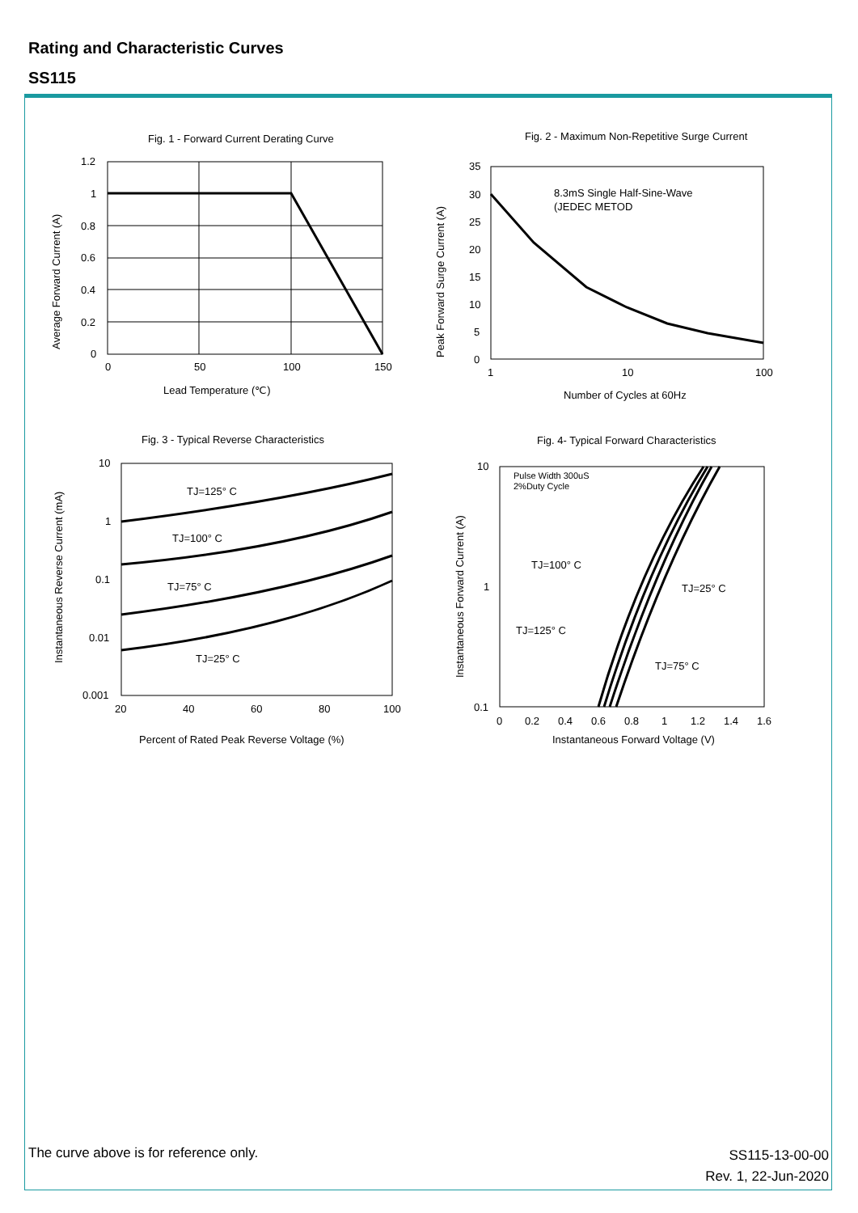Rating and Characteristic Curves
SS115
Fig. 1 - Forward Current Derating Curve
1.2
1
0.8
0.6
0.4
0.2
0
0
50
100
150
Lead Temperature (℃)
Average Forward Current (A)
Fig. 2 - Maximum Non-Repetitive Surge Current
8.3mS Single Half-Sine-Wave
(JEDEC METOD
35
30
25
20
15
10
5
0
1
10
100
Number of Cycles at 60Hz
Peak Forward Surge Current (A)
Fig. 3 - Typical Reverse Characteristics
TJ=125° C
TJ=100° C
TJ=75° C
TJ=25° C
10
1
0.1
0.01
0.001
20
40
60
80
100
Percent of Rated Peak Reverse Voltage (%)
Instantaneous Reverse Current (mA)
Fig. 4- Typical Forward Characteristics
Pulse Width 300uS
2%Duty Cycle
TJ=100° C
TJ=25° C
TJ=125° C
TJ=75° C
10
1
0.1
0
0.2
0.4
0.6
0.8
1
1.2
1.4
1.6
Instantaneous Forward Voltage (V)
Instantaneous Forward Current (A)
The curve above is for reference only.
SS115-13-00-00
Rev. 1, 22-Jun-2020